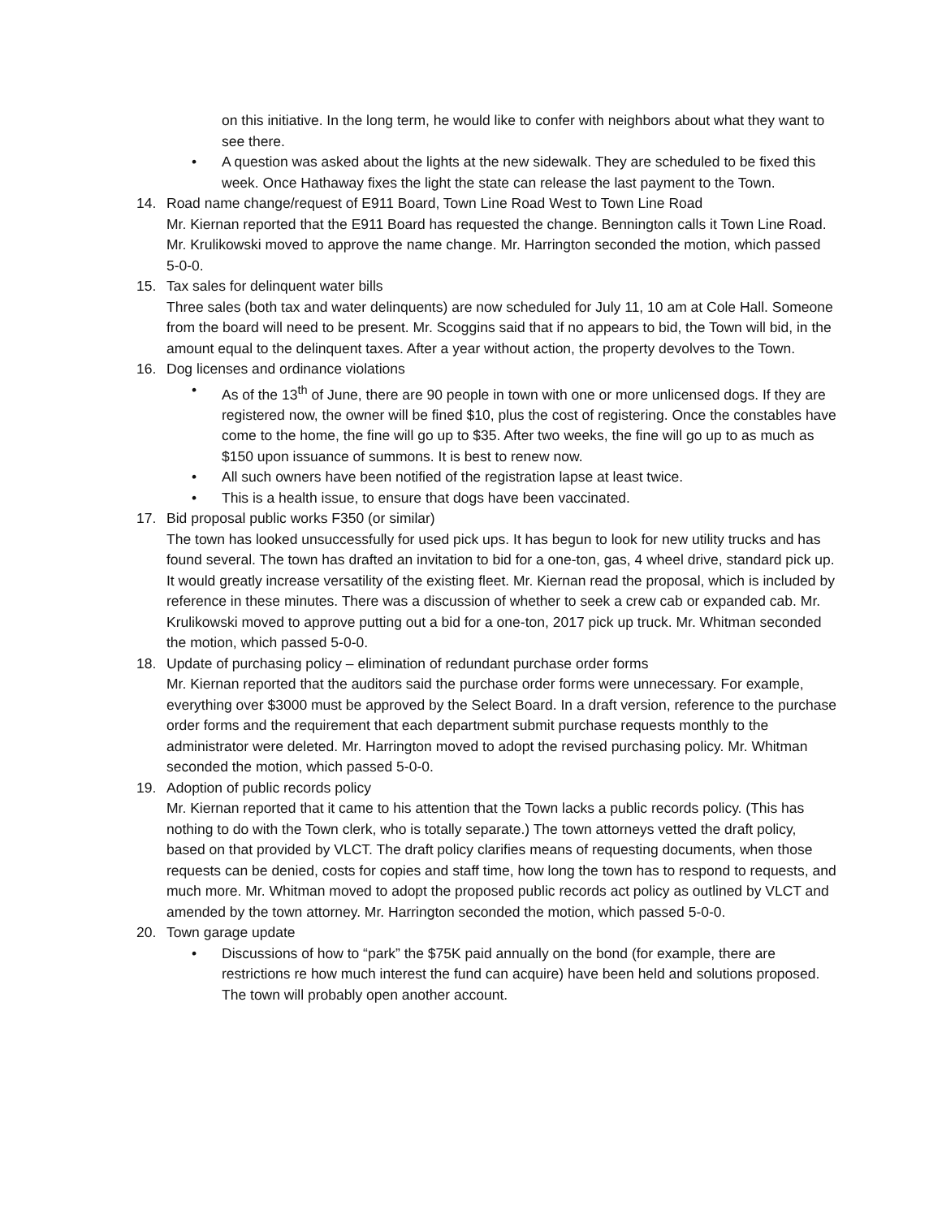on this initiative. In the long term, he would like to confer with neighbors about what they want to see there.
• A question was asked about the lights at the new sidewalk. They are scheduled to be fixed this week. Once Hathaway fixes the light the state can release the last payment to the Town.
14. Road name change/request of E911 Board, Town Line Road West to Town Line Road
Mr. Kiernan reported that the E911 Board has requested the change. Bennington calls it Town Line Road. Mr. Krulikowski moved to approve the name change. Mr. Harrington seconded the motion, which passed 5-0-0.
15. Tax sales for delinquent water bills
Three sales (both tax and water delinquents) are now scheduled for July 11, 10 am at Cole Hall. Someone from the board will need to be present. Mr. Scoggins said that if no appears to bid, the Town will bid, in the amount equal to the delinquent taxes. After a year without action, the property devolves to the Town.
16. Dog licenses and ordinance violations
• As of the 13<sup>th</sup> of June, there are 90 people in town with one or more unlicensed dogs. If they are registered now, the owner will be fined $10, plus the cost of registering. Once the constables have come to the home, the fine will go up to $35. After two weeks, the fine will go up to as much as $150 upon issuance of summons. It is best to renew now.
• All such owners have been notified of the registration lapse at least twice.
• This is a health issue, to ensure that dogs have been vaccinated.
17. Bid proposal public works F350 (or similar)
The town has looked unsuccessfully for used pick ups. It has begun to look for new utility trucks and has found several. The town has drafted an invitation to bid for a one-ton, gas, 4 wheel drive, standard pick up. It would greatly increase versatility of the existing fleet. Mr. Kiernan read the proposal, which is included by reference in these minutes. There was a discussion of whether to seek a crew cab or expanded cab. Mr. Krulikowski moved to approve putting out a bid for a one-ton, 2017 pick up truck. Mr. Whitman seconded the motion, which passed 5-0-0.
18. Update of purchasing policy – elimination of redundant purchase order forms
Mr. Kiernan reported that the auditors said the purchase order forms were unnecessary. For example, everything over $3000 must be approved by the Select Board. In a draft version, reference to the purchase order forms and the requirement that each department submit purchase requests monthly to the administrator were deleted. Mr. Harrington moved to adopt the revised purchasing policy. Mr. Whitman seconded the motion, which passed 5-0-0.
19. Adoption of public records policy
Mr. Kiernan reported that it came to his attention that the Town lacks a public records policy. (This has nothing to do with the Town clerk, who is totally separate.) The town attorneys vetted the draft policy, based on that provided by VLCT. The draft policy clarifies means of requesting documents, when those requests can be denied, costs for copies and staff time, how long the town has to respond to requests, and much more. Mr. Whitman moved to adopt the proposed public records act policy as outlined by VLCT and amended by the town attorney. Mr. Harrington seconded the motion, which passed 5-0-0.
20. Town garage update
• Discussions of how to “park” the $75K paid annually on the bond (for example, there are restrictions re how much interest the fund can acquire) have been held and solutions proposed. The town will probably open another account.